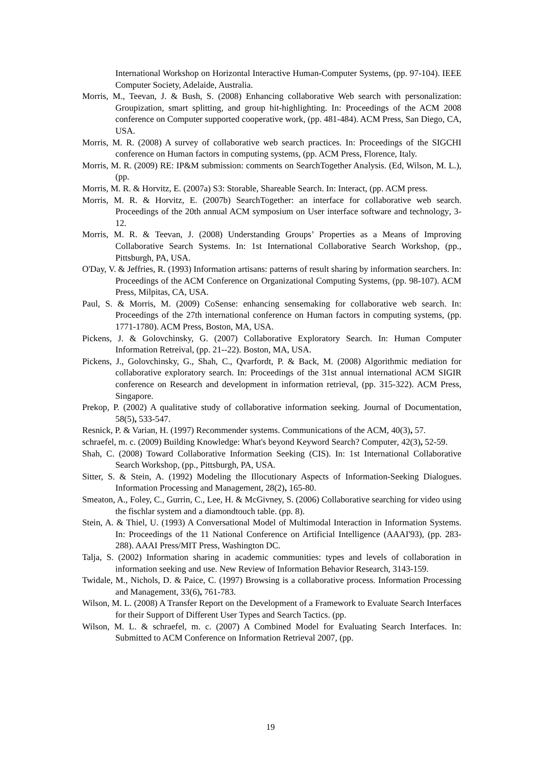International Workshop on Horizontal Interactive Human-Computer Systems, (pp. 97-104). IEEE Computer Society, Adelaide, Australia.
Morris, M., Teevan, J. & Bush, S. (2008) Enhancing collaborative Web search with personalization: Groupization, smart splitting, and group hit-highlighting. In: Proceedings of the ACM 2008 conference on Computer supported cooperative work, (pp. 481-484). ACM Press, San Diego, CA, USA.
Morris, M. R. (2008) A survey of collaborative web search practices. In: Proceedings of the SIGCHI conference on Human factors in computing systems, (pp. ACM Press, Florence, Italy.
Morris, M. R. (2009) RE: IP&M submission: comments on SearchTogether Analysis. (Ed, Wilson, M. L.), (pp.
Morris, M. R. & Horvitz, E. (2007a) S3: Storable, Shareable Search. In: Interact, (pp. ACM press.
Morris, M. R. & Horvitz, E. (2007b) SearchTogether: an interface for collaborative web search. Proceedings of the 20th annual ACM symposium on User interface software and technology, 3-12.
Morris, M. R. & Teevan, J. (2008) Understanding Groups’ Properties as a Means of Improving Collaborative Search Systems. In: 1st International Collaborative Search Workshop, (pp., Pittsburgh, PA, USA.
O'Day, V. & Jeffries, R. (1993) Information artisans: patterns of result sharing by information searchers. In: Proceedings of the ACM Conference on Organizational Computing Systems, (pp. 98-107). ACM Press, Milpitas, CA, USA.
Paul, S. & Morris, M. (2009) CoSense: enhancing sensemaking for collaborative web search. In: Proceedings of the 27th international conference on Human factors in computing systems, (pp. 1771-1780). ACM Press, Boston, MA, USA.
Pickens, J. & Golovchinsky, G. (2007) Collaborative Exploratory Search. In: Human Computer Information Retreival, (pp. 21--22). Boston, MA, USA.
Pickens, J., Golovchinsky, G., Shah, C., Qvarfordt, P. & Back, M. (2008) Algorithmic mediation for collaborative exploratory search. In: Proceedings of the 31st annual international ACM SIGIR conference on Research and development in information retrieval, (pp. 315-322). ACM Press, Singapore.
Prekop, P. (2002) A qualitative study of collaborative information seeking. Journal of Documentation, 58(5), 533-547.
Resnick, P. & Varian, H. (1997) Recommender systems. Communications of the ACM, 40(3), 57.
schraefel, m. c. (2009) Building Knowledge: What's beyond Keyword Search? Computer, 42(3), 52-59.
Shah, C. (2008) Toward Collaborative Information Seeking (CIS). In: 1st International Collaborative Search Workshop, (pp., Pittsburgh, PA, USA.
Sitter, S. & Stein, A. (1992) Modeling the Illocutionary Aspects of Information-Seeking Dialogues. Information Processing and Management, 28(2), 165-80.
Smeaton, A., Foley, C., Gurrin, C., Lee, H. & McGivney, S. (2006) Collaborative searching for video using the fischlar system and a diamondtouch table. (pp. 8).
Stein, A. & Thiel, U. (1993) A Conversational Model of Multimodal Interaction in Information Systems. In: Proceedings of the 11 National Conference on Artificial Intelligence (AAAI'93), (pp. 283-288). AAAI Press/MIT Press, Washington DC.
Talja, S. (2002) Information sharing in academic communities: types and levels of collaboration in information seeking and use. New Review of Information Behavior Research, 3143-159.
Twidale, M., Nichols, D. & Paice, C. (1997) Browsing is a collaborative process. Information Processing and Management, 33(6), 761-783.
Wilson, M. L. (2008) A Transfer Report on the Development of a Framework to Evaluate Search Interfaces for their Support of Different User Types and Search Tactics. (pp.
Wilson, M. L. & schraefel, m. c. (2007) A Combined Model for Evaluating Search Interfaces. In: Submitted to ACM Conference on Information Retrieval 2007, (pp.
19